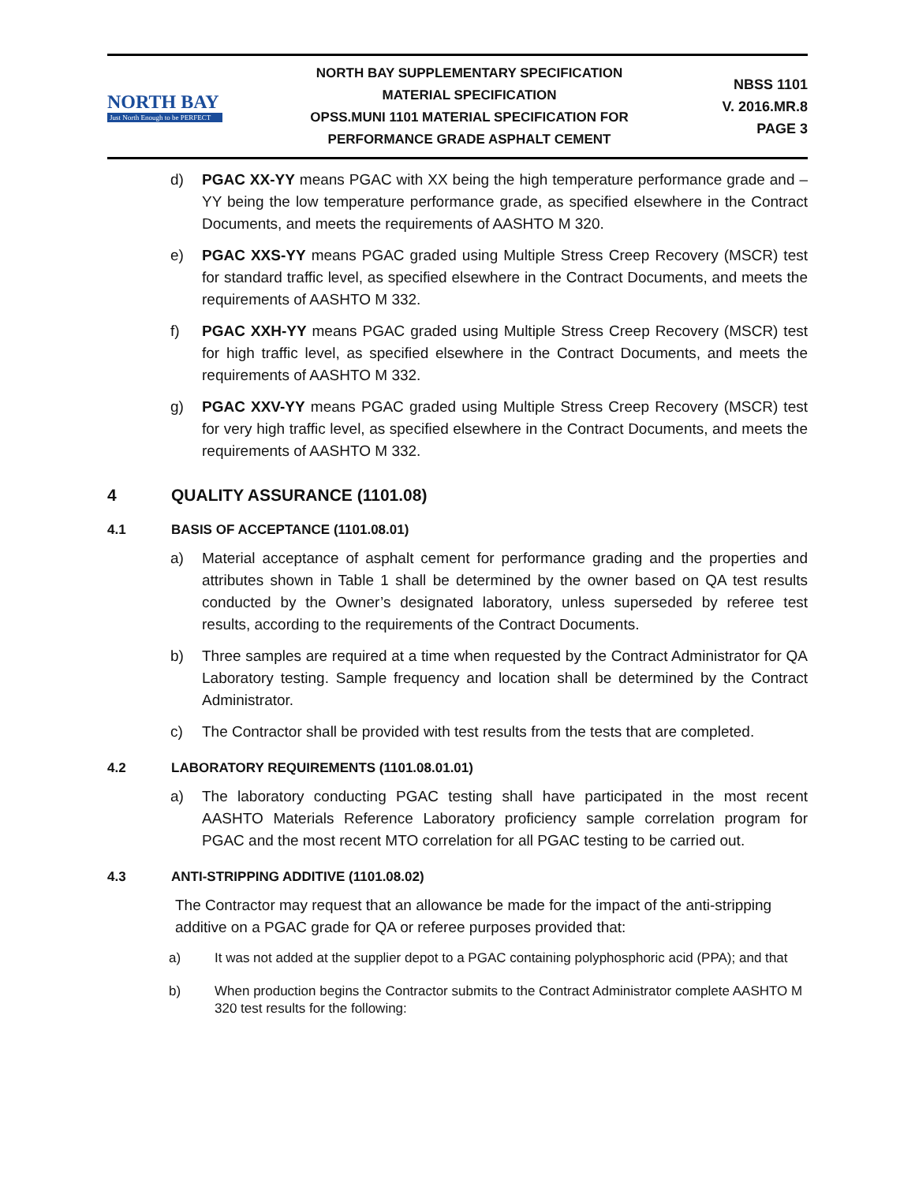NORTH BAY
Just North Enough to be PERFECT
NORTH BAY SUPPLEMENTARY SPECIFICATION
MATERIAL SPECIFICATION
OPSS.MUNI 1101 MATERIAL SPECIFICATION FOR
PERFORMANCE GRADE ASPHALT CEMENT
NBSS 1101
V. 2016.MR.8
PAGE 3
d) PGAC XX-YY means PGAC with XX being the high temperature performance grade and –YY being the low temperature performance grade, as specified elsewhere in the Contract Documents, and meets the requirements of AASHTO M 320.
e) PGAC XXS-YY means PGAC graded using Multiple Stress Creep Recovery (MSCR) test for standard traffic level, as specified elsewhere in the Contract Documents, and meets the requirements of AASHTO M 332.
f) PGAC XXH-YY means PGAC graded using Multiple Stress Creep Recovery (MSCR) test for high traffic level, as specified elsewhere in the Contract Documents, and meets the requirements of AASHTO M 332.
g) PGAC XXV-YY means PGAC graded using Multiple Stress Creep Recovery (MSCR) test for very high traffic level, as specified elsewhere in the Contract Documents, and meets the requirements of AASHTO M 332.
4 QUALITY ASSURANCE (1101.08)
4.1 BASIS OF ACCEPTANCE (1101.08.01)
a) Material acceptance of asphalt cement for performance grading and the properties and attributes shown in Table 1 shall be determined by the owner based on QA test results conducted by the Owner’s designated laboratory, unless superseded by referee test results, according to the requirements of the Contract Documents.
b) Three samples are required at a time when requested by the Contract Administrator for QA Laboratory testing. Sample frequency and location shall be determined by the Contract Administrator.
c) The Contractor shall be provided with test results from the tests that are completed.
4.2 LABORATORY REQUIREMENTS (1101.08.01.01)
a) The laboratory conducting PGAC testing shall have participated in the most recent AASHTO Materials Reference Laboratory proficiency sample correlation program for PGAC and the most recent MTO correlation for all PGAC testing to be carried out.
4.3 ANTI-STRIPPING ADDITIVE (1101.08.02)
The Contractor may request that an allowance be made for the impact of the anti-stripping additive on a PGAC grade for QA or referee purposes provided that:
a) It was not added at the supplier depot to a PGAC containing polyphosphoric acid (PPA); and that
b) When production begins the Contractor submits to the Contract Administrator complete AASHTO M 320 test results for the following: